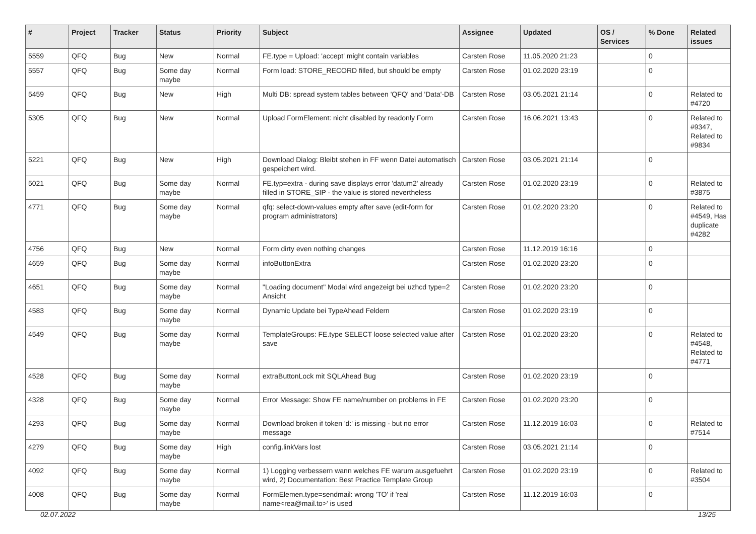| # | Project | Tracker | Status | Priority | Subject | Assignee | Updated | OS / Services | % Done | Related issues |
| --- | --- | --- | --- | --- | --- | --- | --- | --- | --- | --- |
| 5559 | QFQ | Bug | New | Normal | FE.type = Upload: 'accept' might contain variables | Carsten Rose | 11.05.2020 21:23 | | 0 | |
| 5557 | QFQ | Bug | Some day maybe | Normal | Form load: STORE_RECORD filled, but should be empty | Carsten Rose | 01.02.2020 23:19 | | 0 | |
| 5459 | QFQ | Bug | New | High | Multi DB: spread system tables between 'QFQ' and 'Data'-DB | Carsten Rose | 03.05.2021 21:14 | | 0 | Related to #4720 |
| 5305 | QFQ | Bug | New | Normal | Upload FormElement: nicht disabled by readonly Form | Carsten Rose | 16.06.2021 13:43 | | 0 | Related to #9347, Related to #9834 |
| 5221 | QFQ | Bug | New | High | Download Dialog: Bleibt stehen in FF wenn Datei automatisch gespeichert wird. | Carsten Rose | 03.05.2021 21:14 | | 0 | |
| 5021 | QFQ | Bug | Some day maybe | Normal | FE.typ=extra - during save displays error 'datum2' already filled in STORE_SIP - the value is stored nevertheless | Carsten Rose | 01.02.2020 23:19 | | 0 | Related to #3875 |
| 4771 | QFQ | Bug | Some day maybe | Normal | qfq: select-down-values empty after save (edit-form for program administrators) | Carsten Rose | 01.02.2020 23:20 | | 0 | Related to #4549, Has duplicate #4282 |
| 4756 | QFQ | Bug | New | Normal | Form dirty even nothing changes | Carsten Rose | 11.12.2019 16:16 | | 0 | |
| 4659 | QFQ | Bug | Some day maybe | Normal | infoButtonExtra | Carsten Rose | 01.02.2020 23:20 | | 0 | |
| 4651 | QFQ | Bug | Some day maybe | Normal | "Loading document" Modal wird angezeigt bei uzhcd type=2 Ansicht | Carsten Rose | 01.02.2020 23:20 | | 0 | |
| 4583 | QFQ | Bug | Some day maybe | Normal | Dynamic Update bei TypeAhead Feldern | Carsten Rose | 01.02.2020 23:19 | | 0 | |
| 4549 | QFQ | Bug | Some day maybe | Normal | TemplateGroups: FE.type SELECT loose selected value after save | Carsten Rose | 01.02.2020 23:20 | | 0 | Related to #4548, Related to #4771 |
| 4528 | QFQ | Bug | Some day maybe | Normal | extraButtonLock mit SQLAhead Bug | Carsten Rose | 01.02.2020 23:19 | | 0 | |
| 4328 | QFQ | Bug | Some day maybe | Normal | Error Message: Show FE name/number on problems in FE | Carsten Rose | 01.02.2020 23:20 | | 0 | |
| 4293 | QFQ | Bug | Some day maybe | Normal | Download broken if token 'd:' is missing - but no error message | Carsten Rose | 11.12.2019 16:03 | | 0 | Related to #7514 |
| 4279 | QFQ | Bug | Some day maybe | High | config.linkVars lost | Carsten Rose | 03.05.2021 21:14 | | 0 | |
| 4092 | QFQ | Bug | Some day maybe | Normal | 1) Logging verbessern wann welches FE warum ausgefuehrt wird, 2) Documentation: Best Practice Template Group | Carsten Rose | 01.02.2020 23:19 | | 0 | Related to #3504 |
| 4008 | QFQ | Bug | Some day maybe | Normal | FormElemen.type=sendmail: wrong 'TO' if 'real name<rea@mail.to>' is used | Carsten Rose | 11.12.2019 16:03 | | 0 | |
02.07.2022 13/25